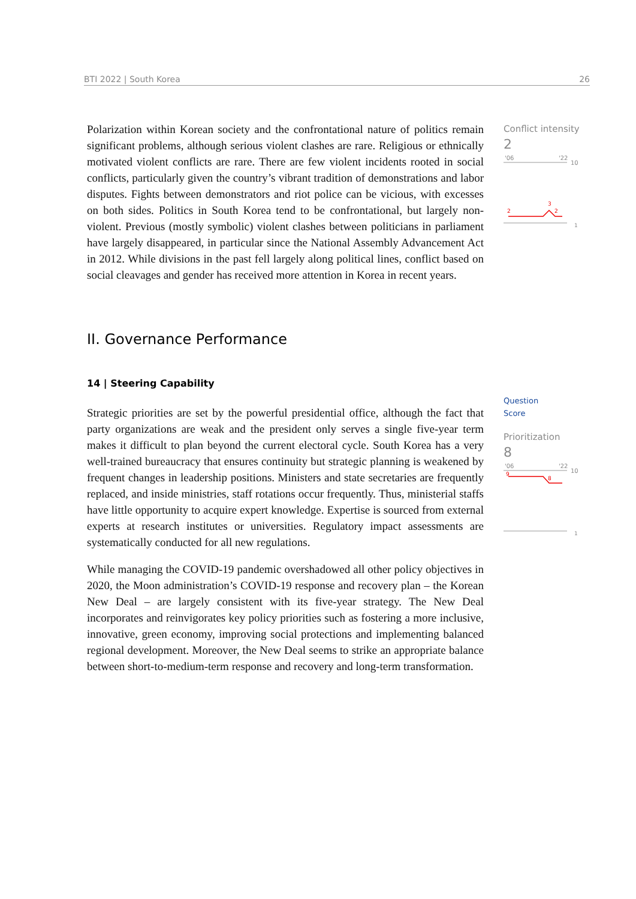BTI 2022 | South Korea 26
Polarization within Korean society and the confrontational nature of politics remain significant problems, although serious violent clashes are rare. Religious or ethnically motivated violent conflicts are rare. There are few violent incidents rooted in social conflicts, particularly given the country’s vibrant tradition of demonstrations and labor disputes. Fights between demonstrators and riot police can be vicious, with excesses on both sides. Politics in South Korea tend to be confrontational, but largely non-violent. Previous (mostly symbolic) violent clashes between politicians in parliament have largely disappeared, in particular since the National Assembly Advancement Act in 2012. While divisions in the past fell largely along political lines, conflict based on social cleavages and gender has received more attention in Korea in recent years.
II. Governance Performance
14 | Steering Capability
Strategic priorities are set by the powerful presidential office, although the fact that party organizations are weak and the president only serves a single five-year term makes it difficult to plan beyond the current electoral cycle. South Korea has a very well-trained bureaucracy that ensures continuity but strategic planning is weakened by frequent changes in leadership positions. Ministers and state secretaries are frequently replaced, and inside ministries, staff rotations occur frequently. Thus, ministerial staffs have little opportunity to acquire expert knowledge. Expertise is sourced from external experts at research institutes or universities. Regulatory impact assessments are systematically conducted for all new regulations.
While managing the COVID-19 pandemic overshadowed all other policy objectives in 2020, the Moon administration’s COVID-19 response and recovery plan – the Korean New Deal – are largely consistent with its five-year strategy. The New Deal incorporates and reinvigorates key policy priorities such as fostering a more inclusive, innovative, green economy, improving social protections and implementing balanced regional development. Moreover, the New Deal seems to strike an appropriate balance between short-to-medium-term response and recovery and long-term transformation.
Conflict intensity
2
'06
'22
10
1
2
3
2
Question
Score
Prioritization
8
'06
'22
10
9
1
8